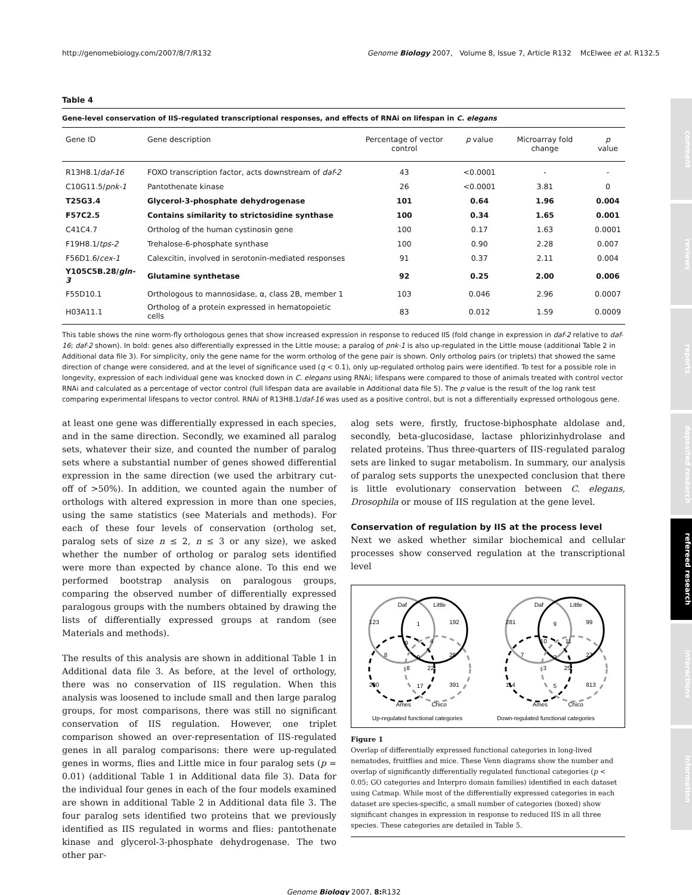http://genomebiology.com/2007/8/7/R132 Genome Biology 2007, Volume 8, Issue 7, Article R132 McElwee et al. R132.5
comment
reviews
reports
deposited research
refereed research
interactions
information
Table 4
Gene-level conservation of IIS-regulated transcriptional responses, and effects of RNAi on lifespan in C. elegans
| Gene ID | Gene description | Percentage of vector control | p value | Microarray fold change | p value |
| --- | --- | --- | --- | --- | --- |
| R13H8.1/ daf-16 | FOXO transcription factor, acts downstream of daf-2 | 43 | <0.0001 | - | - |
| C10G11.5/ pnk-1 | Pantothenate kinase | 26 | <0.0001 | 3.81 | 0 |
| T25G3.4 | Glycerol-3-phosphate dehydrogenase | 101 | 0.64 | 1.96 | 0.004 |
| F57C2.5 | Contains similarity to strictosidine synthase | 100 | 0.34 | 1.65 | 0.001 |
| C41C4.7 | Ortholog of the human cystinosin gene | 100 | 0.17 | 1.63 | 0.0001 |
| F19H8.1/ tps-2 | Trehalose-6-phosphate synthase | 100 | 0.90 | 2.28 | 0.007 |
| F56D1.6/ cex-1 | Calexcitin, involved in serotonin-mediated responses | 91 | 0.37 | 2.11 | 0.004 |
| Y105C5B.28/ gln-3 | Glutamine synthetase | 92 | 0.25 | 2.00 | 0.006 |
| F55D10.1 | Orthologous to mannosidase, α, class 2B, member 1 | 103 | 0.046 | 2.96 | 0.0007 |
| H03A11.1 | Ortholog of a protein expressed in hematopoietic cells | 83 | 0.012 | 1.59 | 0.0009 |
This table shows the nine worm-fly orthologous genes that show increased expression in response to reduced IIS (fold change in expression in daf-2 relative to daf-16; daf-2 shown). In bold: genes also differentially expressed in the Little mouse; a paralog of pnk-1 is also up-regulated in the Little mouse (additional Table 2 in Additional data file 3). For simplicity, only the gene name for the worm ortholog of the gene pair is shown. Only ortholog pairs (or triplets) that showed the same direction of change were considered, and at the level of significance used (q < 0.1), only up-regulated ortholog pairs were identified. To test for a possible role in longevity, expression of each individual gene was knocked down in C. elegans using RNAi; lifespans were compared to those of animals treated with control vector RNAi and calculated as a percentage of vector control (full lifespan data are available in Additional data file 5). The p value is the result of the log rank test comparing experimental lifespans to vector control. RNAi of R13H8.1/daf-16 was used as a positive control, but is not a differentially expressed orthologous gene.
at least one gene was differentially expressed in each species, and in the same direction. Secondly, we examined all paralog sets, whatever their size, and counted the number of paralog sets where a substantial number of genes showed differential expression in the same direction (we used the arbitrary cut-off of >50%). In addition, we counted again the number of orthologs with altered expression in more than one species, using the same statistics (see Materials and methods). For each of these four levels of conservation (ortholog set, paralog sets of size n ≤ 2, n ≤ 3 or any size), we asked whether the number of ortholog or paralog sets identified were more than expected by chance alone. To this end we performed bootstrap analysis on paralogous groups, comparing the observed number of differentially expressed paralogous groups with the numbers obtained by drawing the lists of differentially expressed groups at random (see Materials and methods).
The results of this analysis are shown in additional Table 1 in Additional data file 3. As before, at the level of orthology, there was no conservation of IIS regulation. When this analysis was loosened to include small and then large paralog groups, for most comparisons, there was still no significant conservation of IIS regulation. However, one triplet comparison showed an over-representation of IIS-regulated genes in all paralog comparisons: there were up-regulated genes in worms, flies and Little mice in four paralog sets (p = 0.01) (additional Table 1 in Additional data file 3). Data for the individual four genes in each of the four models examined are shown in additional Table 2 in Additional data file 3. The four paralog sets identified two proteins that we previously identified as IIS regulated in worms and flies: pantothenate kinase and glycerol-3-phosphate dehydrogenase. The two other par-
alog sets were, firstly, fructose-biphosphate aldolase and, secondly, beta-glucosidase, lactase phlorizinhydrolase and related proteins. Thus three-quarters of IIS-regulated paralog sets are linked to sugar metabolism. In summary, our analysis of paralog sets supports the unexpected conclusion that there is little evolutionary conservation between C. elegans, Drosophila or mouse of IIS regulation at the gene level.
Conservation of regulation by IIS at the process level
Next we asked whether similar biochemical and cellular processes show conserved regulation at the transcriptional level
Daf
Little
123
1
192
9
4
8
9
26
8
22
230
17
391
Ames
Chico
Up-regulated functional categories
Daf
Little
281
9
99
10
11
7
2
27
3
25
114
5
813
Ames
Chico
Down-regulated functional categories
Figure 1
Overlap of differentially expressed functional categories in long-lived nematodes, fruitflies and mice. These Venn diagrams show the number and overlap of significantly differentially regulated functional categories (p < 0.05; GO categories and Interpro domain families) identified in each dataset using Catmap. While most of the differentially expressed categories in each dataset are species-specific, a small number of categories (boxed) show significant changes in expression in response to reduced IIS in all three species. These categories are detailed in Table 5.
Genome Biology 2007, 8: R132